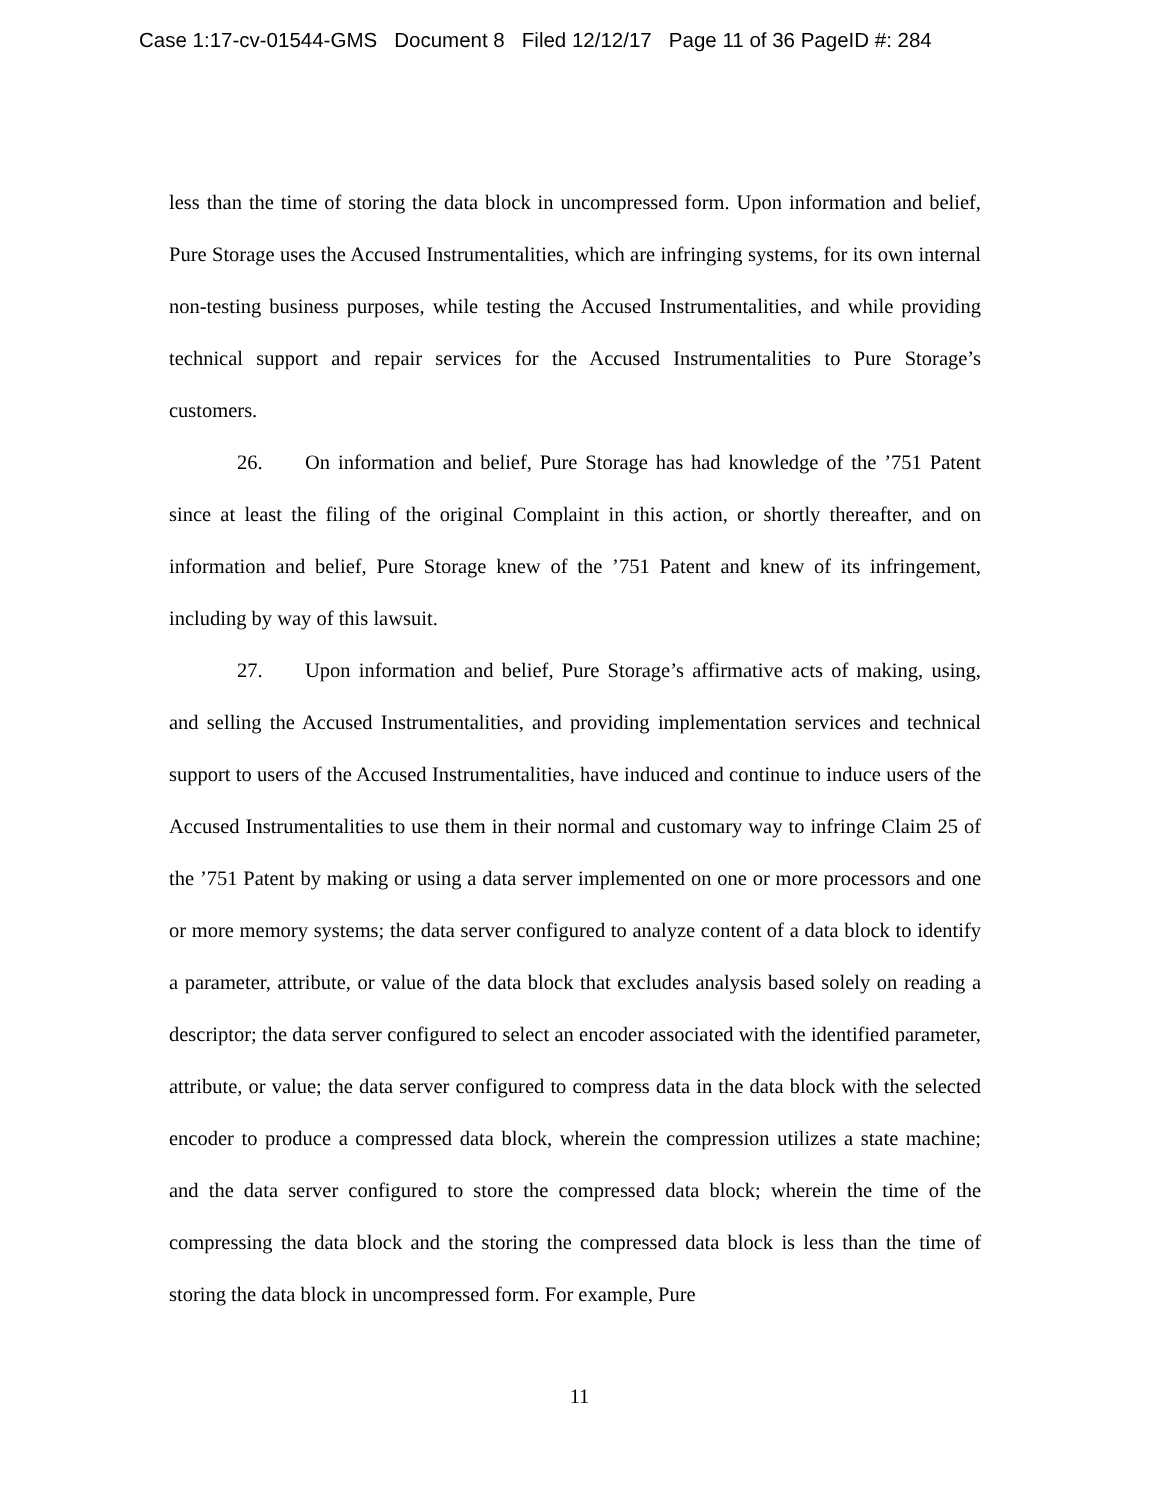Case 1:17-cv-01544-GMS Document 8 Filed 12/12/17 Page 11 of 36 PageID #: 284
less than the time of storing the data block in uncompressed form. Upon information and belief, Pure Storage uses the Accused Instrumentalities, which are infringing systems, for its own internal non-testing business purposes, while testing the Accused Instrumentalities, and while providing technical support and repair services for the Accused Instrumentalities to Pure Storage’s customers.
26. On information and belief, Pure Storage has had knowledge of the ’751 Patent since at least the filing of the original Complaint in this action, or shortly thereafter, and on information and belief, Pure Storage knew of the ’751 Patent and knew of its infringement, including by way of this lawsuit.
27. Upon information and belief, Pure Storage’s affirmative acts of making, using, and selling the Accused Instrumentalities, and providing implementation services and technical support to users of the Accused Instrumentalities, have induced and continue to induce users of the Accused Instrumentalities to use them in their normal and customary way to infringe Claim 25 of the ’751 Patent by making or using a data server implemented on one or more processors and one or more memory systems; the data server configured to analyze content of a data block to identify a parameter, attribute, or value of the data block that excludes analysis based solely on reading a descriptor; the data server configured to select an encoder associated with the identified parameter, attribute, or value; the data server configured to compress data in the data block with the selected encoder to produce a compressed data block, wherein the compression utilizes a state machine; and the data server configured to store the compressed data block; wherein the time of the compressing the data block and the storing the compressed data block is less than the time of storing the data block in uncompressed form. For example, Pure
11